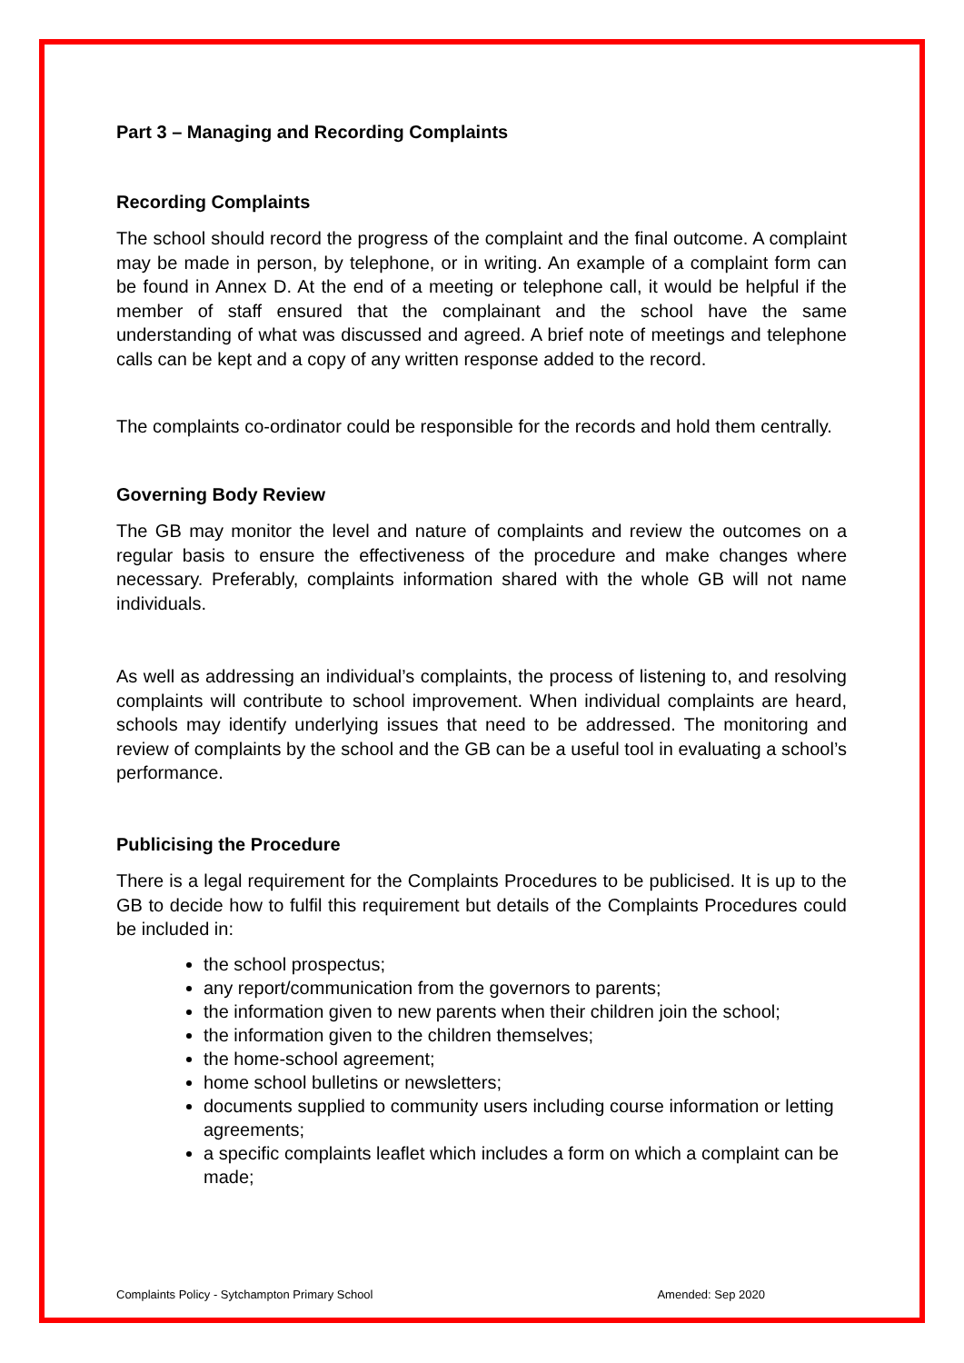Part 3 – Managing and Recording Complaints
Recording Complaints
The school should record the progress of the complaint and the final outcome. A complaint may be made in person, by telephone, or in writing. An example of a complaint form can be found in Annex D. At the end of a meeting or telephone call, it would be helpful if the member of staff ensured that the complainant and the school have the same understanding of what was discussed and agreed. A brief note of meetings and telephone calls can be kept and a copy of any written response added to the record.
The complaints co-ordinator could be responsible for the records and hold them centrally.
Governing Body Review
The GB may monitor the level and nature of complaints and review the outcomes on a regular basis to ensure the effectiveness of the procedure and make changes where necessary. Preferably, complaints information shared with the whole GB will not name individuals.
As well as addressing an individual’s complaints, the process of listening to, and resolving complaints will contribute to school improvement. When individual complaints are heard, schools may identify underlying issues that need to be addressed. The monitoring and review of complaints by the school and the GB can be a useful tool in evaluating a school’s performance.
Publicising the Procedure
There is a legal requirement for the Complaints Procedures to be publicised. It is up to the GB to decide how to fulfil this requirement but details of the Complaints Procedures could be included in:
the school prospectus;
any report/communication from the governors to parents;
the information given to new parents when their children join the school;
the information given to the children themselves;
the home-school agreement;
home school bulletins or newsletters;
documents supplied to community users including course information or letting agreements;
a specific complaints leaflet which includes a form on which a complaint can be made;
Complaints Policy - Sytchampton Primary School Amended: Sep 2020